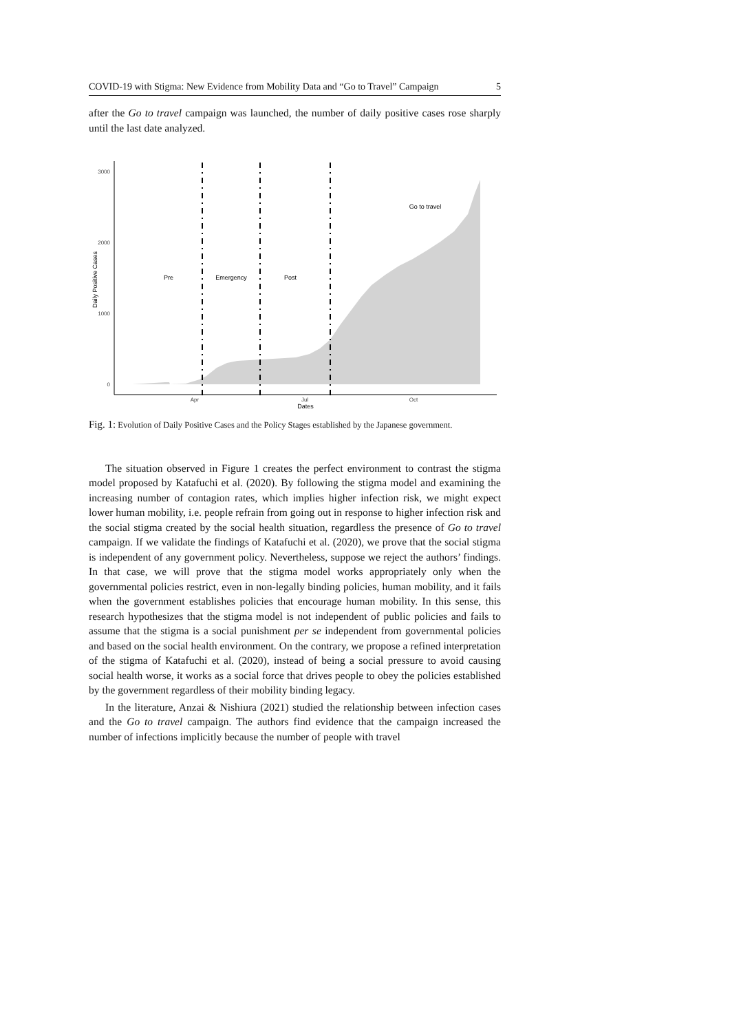COVID-19 with Stigma: New Evidence from Mobility Data and “Go to Travel” Campaign 5
after the Go to travel campaign was launched, the number of daily positive cases rose sharply until the last date analyzed.
3000
2000
1000
0
Apr
Jul
Oct
Dates
Daily Positive Cases
Pre
Emergency
Post
Go to travel
Fig. 1: Evolution of Daily Positive Cases and the Policy Stages established by the Japanese government.
The situation observed in Figure 1 creates the perfect environment to contrast the stigma model proposed by Katafuchi et al. (2020). By following the stigma model and examining the increasing number of contagion rates, which implies higher infection risk, we might expect lower human mobility, i.e. people refrain from going out in response to higher infection risk and the social stigma created by the social health situation, regardless the presence of Go to travel campaign. If we validate the findings of Katafuchi et al. (2020), we prove that the social stigma is independent of any government policy. Nevertheless, suppose we reject the authors’ findings. In that case, we will prove that the stigma model works appropriately only when the governmental policies restrict, even in non-legally binding policies, human mobility, and it fails when the government establishes policies that encourage human mobility. In this sense, this research hypothesizes that the stigma model is not independent of public policies and fails to assume that the stigma is a social punishment per se independent from governmental policies and based on the social health environment. On the contrary, we propose a refined interpretation of the stigma of Katafuchi et al. (2020), instead of being a social pressure to avoid causing social health worse, it works as a social force that drives people to obey the policies established by the government regardless of their mobility binding legacy.
In the literature, Anzai & Nishiura (2021) studied the relationship between infection cases and the Go to travel campaign. The authors find evidence that the campaign increased the number of infections implicitly because the number of people with travel